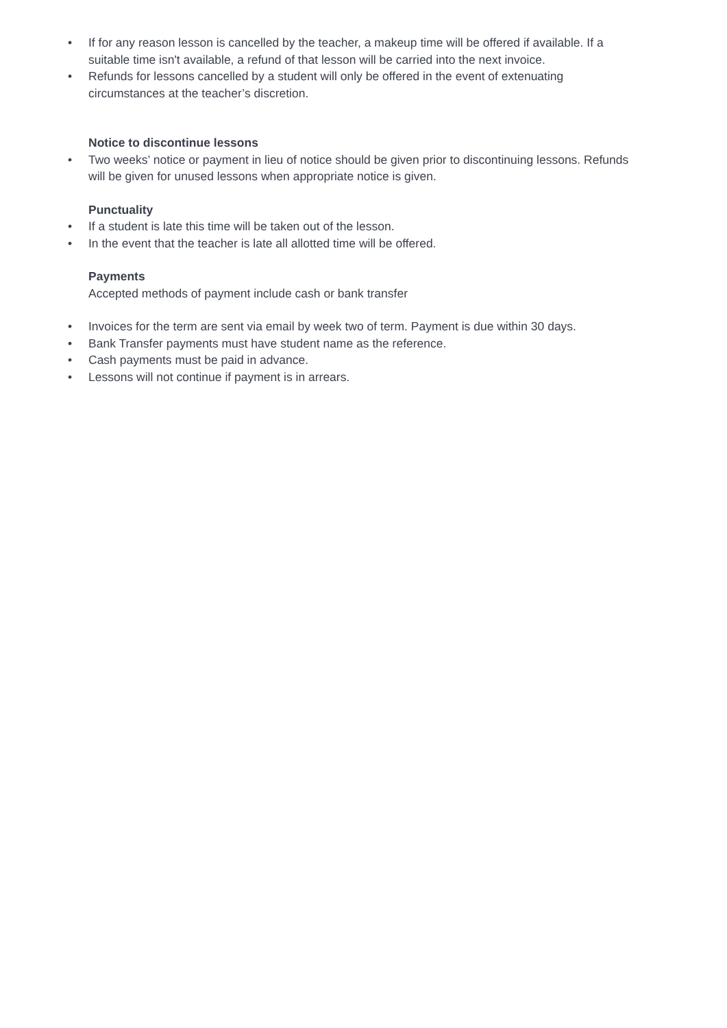• If for any reason lesson is cancelled by the teacher, a makeup time will be offered if available. If a suitable time isn't available, a refund of that lesson will be carried into the next invoice.
• Refunds for lessons cancelled by a student will only be offered in the event of extenuating circumstances at the teacher’s discretion.
Notice to discontinue lessons
• Two weeks’ notice or payment in lieu of notice should be given prior to discontinuing lessons. Refunds will be given for unused lessons when appropriate notice is given.
Punctuality
• If a student is late this time will be taken out of the lesson.
• In the event that the teacher is late all allotted time will be offered.
Payments
Accepted methods of payment include cash or bank transfer
• Invoices for the term are sent via email by week two of term. Payment is due within 30 days.
• Bank Transfer payments must have student name as the reference.
• Cash payments must be paid in advance.
• Lessons will not continue if payment is in arrears.